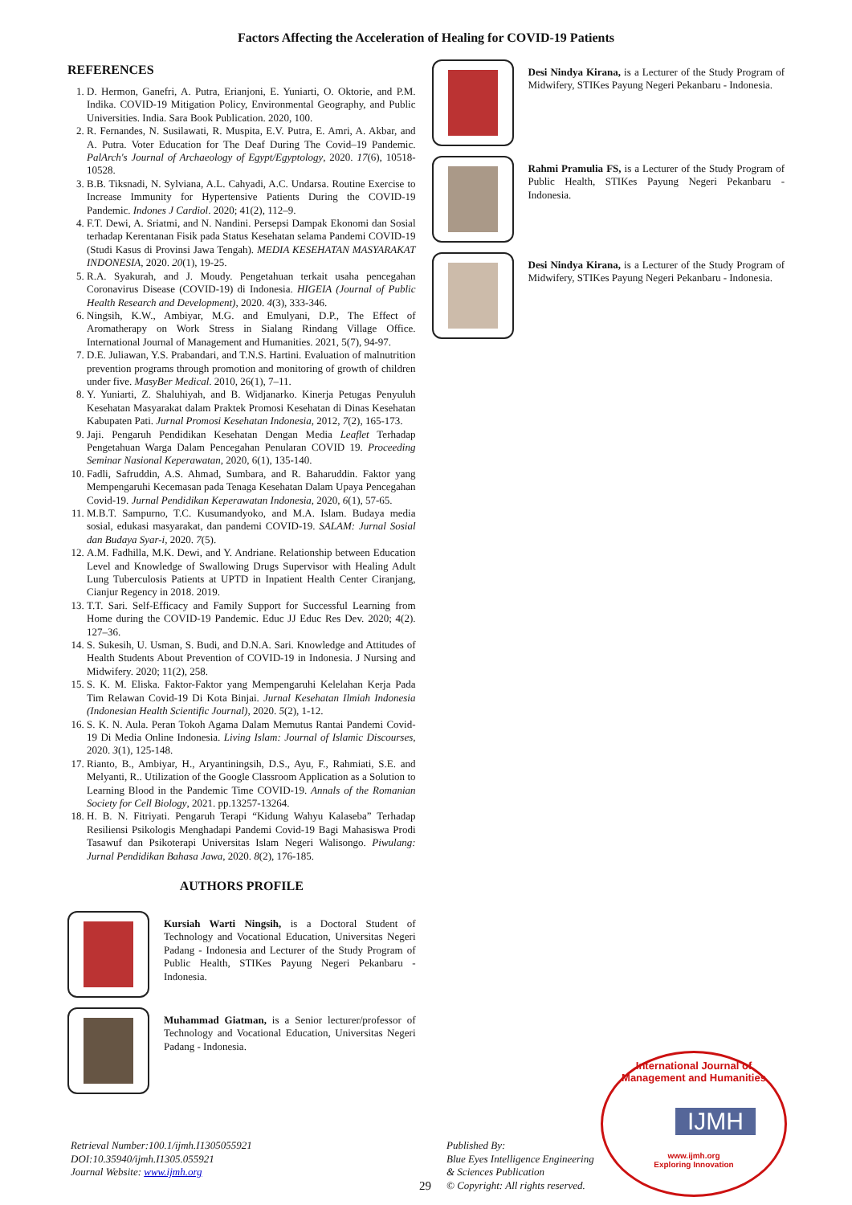Factors Affecting the Acceleration of Healing for COVID-19 Patients
REFERENCES
1. D. Hermon, Ganefri, A. Putra, Erianjoni, E. Yuniarti, O. Oktorie, and P.M. Indika. COVID-19 Mitigation Policy, Environmental Geography, and Public Universities. India. Sara Book Publication. 2020, 100.
2. R. Fernandes, N. Susilawati, R. Muspita, E.V. Putra, E. Amri, A. Akbar, and A. Putra. Voter Education for The Deaf During The Covid–19 Pandemic. PalArch's Journal of Archaeology of Egypt/Egyptology, 2020. 17(6), 10518-10528.
3. B.B. Tiksnadi, N. Sylviana, A.L. Cahyadi, A.C. Undarsa. Routine Exercise to Increase Immunity for Hypertensive Patients During the COVID-19 Pandemic. Indones J Cardiol. 2020; 41(2), 112–9.
4. F.T. Dewi, A. Sriatmi, and N. Nandini. Persepsi Dampak Ekonomi dan Sosial terhadap Kerentanan Fisik pada Status Kesehatan selama Pandemi COVID-19 (Studi Kasus di Provinsi Jawa Tengah). MEDIA KESEHATAN MASYARAKAT INDONESIA, 2020. 20(1), 19-25.
5. R.A. Syakurah, and J. Moudy. Pengetahuan terkait usaha pencegahan Coronavirus Disease (COVID-19) di Indonesia. HIGEIA (Journal of Public Health Research and Development), 2020. 4(3), 333-346.
6. Ningsih, K.W., Ambiyar, M.G. and Emulyani, D.P., The Effect of Aromatherapy on Work Stress in Sialang Rindang Village Office. International Journal of Management and Humanities. 2021, 5(7), 94-97.
7. D.E. Juliawan, Y.S. Prabandari, and T.N.S. Hartini. Evaluation of malnutrition prevention programs through promotion and monitoring of growth of children under five. MasyBer Medical. 2010, 26(1), 7–11.
8. Y. Yuniarti, Z. Shaluhiyah, and B. Widjanarko. Kinerja Petugas Penyuluh Kesehatan Masyarakat dalam Praktek Promosi Kesehatan di Dinas Kesehatan Kabupaten Pati. Jurnal Promosi Kesehatan Indonesia, 2012, 7(2), 165-173.
9. Jaji. Pengaruh Pendidikan Kesehatan Dengan Media Leaflet Terhadap Pengetahuan Warga Dalam Pencegahan Penularan COVID 19. Proceeding Seminar Nasional Keperawatan, 2020, 6(1), 135-140.
10. Fadli, Safruddin, A.S. Ahmad, Sumbara, and R. Baharuddin. Faktor yang Mempengaruhi Kecemasan pada Tenaga Kesehatan Dalam Upaya Pencegahan Covid-19. Jurnal Pendidikan Keperawatan Indonesia, 2020, 6(1), 57-65.
11. M.B.T. Sampurno, T.C. Kusumandyoko, and M.A. Islam. Budaya media sosial, edukasi masyarakat, dan pandemi COVID-19. SALAM: Jurnal Sosial dan Budaya Syar-i, 2020. 7(5).
12. A.M. Fadhilla, M.K. Dewi, and Y. Andriane. Relationship between Education Level and Knowledge of Swallowing Drugs Supervisor with Healing Adult Lung Tuberculosis Patients at UPTD in Inpatient Health Center Ciranjang, Cianjur Regency in 2018. 2019.
13. T.T. Sari. Self-Efficacy and Family Support for Successful Learning from Home during the COVID-19 Pandemic. Educ JJ Educ Res Dev. 2020; 4(2). 127–36.
14. S. Sukesih, U. Usman, S. Budi, and D.N.A. Sari. Knowledge and Attitudes of Health Students About Prevention of COVID-19 in Indonesia. J Nursing and Midwifery. 2020; 11(2), 258.
15. S. K. M. Eliska. Faktor-Faktor yang Mempengaruhi Kelelahan Kerja Pada Tim Relawan Covid-19 Di Kota Binjai. Jurnal Kesehatan Ilmiah Indonesia (Indonesian Health Scientific Journal), 2020. 5(2), 1-12.
16. S. K. N. Aula. Peran Tokoh Agama Dalam Memutus Rantai Pandemi Covid-19 Di Media Online Indonesia. Living Islam: Journal of Islamic Discourses, 2020. 3(1), 125-148.
17. Rianto, B., Ambiyar, H., Aryantiningsih, D.S., Ayu, F., Rahmiati, S.E. and Melyanti, R.. Utilization of the Google Classroom Application as a Solution to Learning Blood in the Pandemic Time COVID-19. Annals of the Romanian Society for Cell Biology, 2021. pp.13257-13264.
18. H. B. N. Fitriyati. Pengaruh Terapi “Kidung Wahyu Kalaseba” Terhadap Resiliensi Psikologis Menghadapi Pandemi Covid-19 Bagi Mahasiswa Prodi Tasawuf dan Psikoterapi Universitas Islam Negeri Walisongo. Piwulang: Jurnal Pendidikan Bahasa Jawa, 2020. 8(2), 176-185.
AUTHORS PROFILE
Kursiah Warti Ningsih, is a Doctoral Student of Technology and Vocational Education, Universitas Negeri Padang - Indonesia and Lecturer of the Study Program of Public Health, STIKes Payung Negeri Pekanbaru - Indonesia.
Muhammad Giatman, is a Senior lecturer/professor of Technology and Vocational Education, Universitas Negeri Padang - Indonesia.
Desi Nindya Kirana, is a Lecturer of the Study Program of Midwifery, STIKes Payung Negeri Pekanbaru - Indonesia.
Rahmi Pramulia FS, is a Lecturer of the Study Program of Public Health, STIKes Payung Negeri Pekanbaru - Indonesia.
Desi Nindya Kirana, is a Lecturer of the Study Program of Midwifery, STIKes Payung Negeri Pekanbaru - Indonesia.
Retrieval Number:100.1/ijmh.I1305055921
DOI:10.35940/ijmh.I1305.055921
Journal Website: www.ijmh.org
29
Published By:
Blue Eyes Intelligence Engineering
& Sciences Publication
© Copyright: All rights reserved.
International Journal of Management and Humanities
IJMH
www.ijmh.org
Exploring Innovation